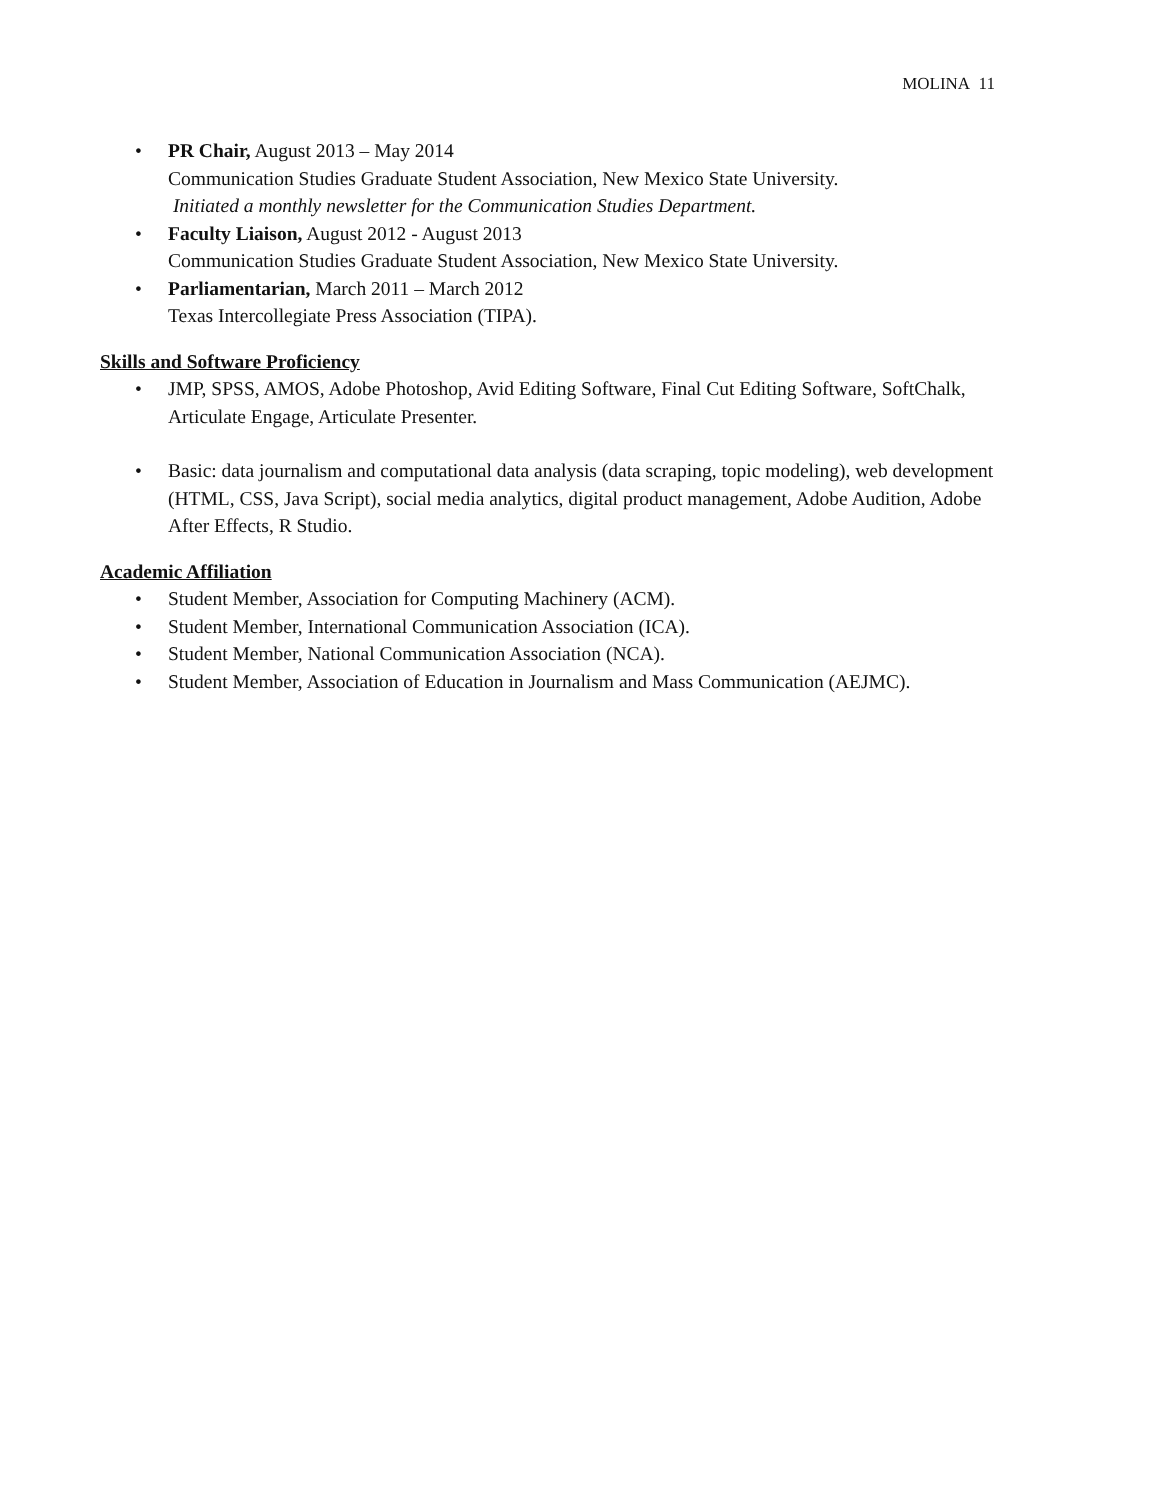MOLINA 11
• PR Chair, August 2013 – May 2014
Communication Studies Graduate Student Association, New Mexico State University.
Initiated a monthly newsletter for the Communication Studies Department.
• Faculty Liaison, August 2012 - August 2013
Communication Studies Graduate Student Association, New Mexico State University.
• Parliamentarian, March 2011 – March 2012
Texas Intercollegiate Press Association (TIPA).
Skills and Software Proficiency
• JMP, SPSS, AMOS, Adobe Photoshop, Avid Editing Software, Final Cut Editing Software, SoftChalk, Articulate Engage, Articulate Presenter.
• Basic: data journalism and computational data analysis (data scraping, topic modeling), web development (HTML, CSS, Java Script), social media analytics, digital product management, Adobe Audition, Adobe After Effects, R Studio.
Academic Affiliation
• Student Member, Association for Computing Machinery (ACM).
• Student Member, International Communication Association (ICA).
• Student Member, National Communication Association (NCA).
• Student Member, Association of Education in Journalism and Mass Communication (AEJMC).